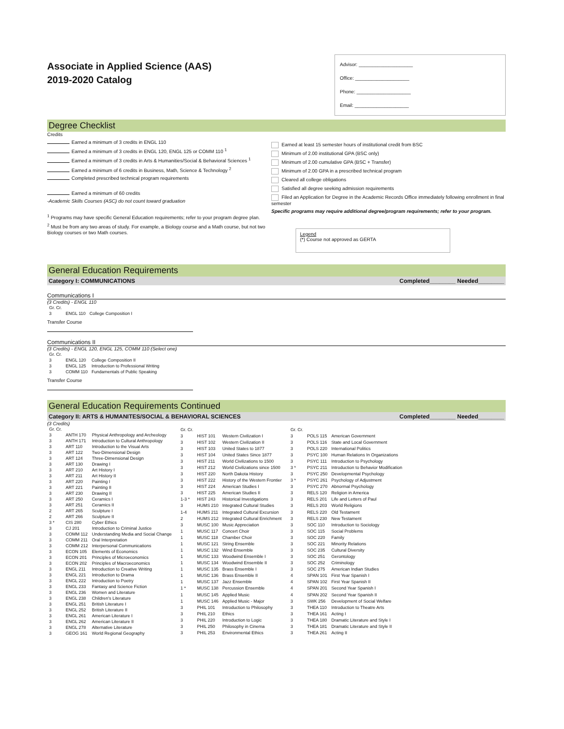Associate in Applied Science (AAS)
2019-2020 Catalog
Advisor: ____________________
Office: ____________________
Phone: ____________________
Email: ____________________
Degree Checklist
Credits
Earned a minimum of 3 credits in ENGL 110
Earned a minimum of 3 credits in ENGL 120, ENGL 125 or COMM 110 <sup>1</sup>
Earned a minimum of 3 credits in Arts & Humanities/Social & Behavioral Sciences <sup>1</sup>
Earned a minimum of 6 credits in Business, Math, Science & Technology <sup>2</sup>
Completed prescribed technical program requirements
Earned a minimum of 60 credits
-Academic Skills Courses (ASC) do not count toward graduation
<sup>1</sup> Programs may have specific General Education requirements; refer to your program degree plan.
<sup>2</sup> Must be from any two areas of study. For example, a Biology course and a Math course, but not two Biology courses or two Math courses.
Earned at least 15 semester hours of institutional credit from BSC
Minimum of 2.00 institutional GPA (BSC only)
Minimum of 2.00 cumulative GPA (BSC + Transfer)
Minimum of 2.00 GPA in a prescribed technical program
Cleared all college obligations
Satisfied all degree seeking admission requirements
Filed an Application for Degree in the Academic Records Office immediately following enrollment in final semester
Specific programs may require additional degree/program requirements; refer to your program.
Legend
(*) Course not approved as GERTA
General Education Requirements
Category I: COMMUNICATIONS Completed________ Needed________
Communications I
(3 Credits) - ENGL 110
| Gr. Cr. | | |
| 3 | ENGL 110 | College Composition I |
Transfer Course
Communications II
(3 Credits) - ENGL 120, ENGL 125, COMM 110 (Select one)
| Gr. Cr. | | |
| 3 | ENGL 120 | College Composition II |
| 3 | ENGL 125 | Introduction to Professional Writing |
| 3 | COMM 110 | Fundamentals of Public Speaking |
Transfer Course
General Education Requirements Continued
Category II: ARTS & HUMANITES/SOCIAL & BEHAVIORAL SCIENCES Completed________ Needed________
(3 Credits)
| Gr. Cr. | | |
| 3 | ANTH 170 | Physical Anthropology and Archeology |
| 3 | ANTH 171 | Introduction to Cultural Anthropology |
| 3 | ART 110 | Introduction to the Visual Arts |
| 3 | ART 122 | Two-Dimensional Design |
| 3 | ART 124 | Three-Dimensional Design |
| 3 | ART 130 | Drawing I |
| 3 | ART 210 | Art History I |
| 3 | ART 211 | Art History II |
| 3 | ART 220 | Painting I |
| 3 | ART 221 | Painting II |
| 3 | ART 230 | Drawing II |
| 3 | ART 250 | Ceramics I |
| 3 | ART 251 | Ceramics II |
| 2 | ART 265 | Sculpture I |
| 2 | ART 266 | Sculpture II |
| 3 * | CIS 280 | Cyber Ethics |
| 3 | CJ 201 | Introduction to Criminal Justice |
| 3 | COMM 112 | Understanding Media and Social Change |
| 3 | COMM 211 | Oral Interpretation |
| 3 | COMM 212 | Interpersonal Communications |
| 3 | ECON 105 | Elements of Economics |
| 3 | ECON 201 | Principles of Microeconomics |
| 3 | ECON 202 | Principles of Macroeconomics |
| 3 | ENGL 211 | Introduction to Creative Writing |
| 3 | ENGL 221 | Introduction to Drama |
| 3 | ENGL 222 | Introduction to Poetry |
| 3 | ENGL 233 | Fantasy and Science Fiction |
| 3 | ENGL 236 | Women and Literature |
| 3 | ENGL 238 | Children's Literature |
| 3 | ENGL 251 | British Literature I |
| 3 | ENGL 252 | British Literature II |
| 3 | ENGL 261 | American Literature I |
| 3 | ENGL 262 | American Literature II |
| 3 | ENGL 278 | Alternative Literature |
| 3 | GEOG 161 | World Regional Geography |
| Gr. Cr. | | |
| 3 | HIST 101 | Western Civilization I |
| 3 | HIST 102 | Western Civilization II |
| 3 | HIST 103 | United States to 1877 |
| 3 | HIST 104 | United States Since 1877 |
| 3 | HIST 211 | World Civilizations to 1500 |
| 3 | HIST 212 | World Civilizations since 1500 |
| 3 | HIST 220 | North Dakota History |
| 3 | HIST 222 | History of the Western Frontier |
| 3 | HIST 224 | American Studies I |
| 3 | HIST 225 | American Studies II |
| 1-3 * | HIST 243 | Historical Investigations |
| 3 | HUMS 210 | Integrated Cultural Studies |
| 1-4 | HUMS 211 | Integrated Cultural Excursion |
| 2 | HUMS 212 | Integrated Cultural Enrichment |
| 3 | MUSC 100 | Music Appreciation |
| 1 | MUSC 117 | Concert Choir |
| 1 | MUSC 118 | Chamber Choir |
| 1 | MUSC 121 | String Ensemble |
| 1 | MUSC 132 | Wind Ensemble |
| 1 | MUSC 133 | Woodwind Ensemble I |
| 1 | MUSC 134 | Woodwind Ensemble II |
| 1 | MUSC 135 | Brass Ensemble I |
| 1 | MUSC 136 | Brass Ensemble II |
| 1 | MUSC 137 | Jazz Ensemble |
| 1 * | MUSC 138 | Percussion Ensemble |
| 1 | MUSC 145 | Applied Music |
| 1 | MUSC 146 | Applied Music - Major |
| 3 | PHIL 101 | Introduction to Philosophy |
| 3 | PHIL 210 | Ethics |
| 3 | PHIL 220 | Introduction to Logic |
| 3 | PHIL 250 | Philosophy in Cinema |
| 3 | PHIL 253 | Environmental Ethics |
| Gr. Cr. | | |
| 3 | POLS 115 | American Government |
| 3 | POLS 116 | State and Local Government |
| 3 | POLS 220 | International Politics |
| 3 | PSYC 100 | Human Relations In Organizations |
| 3 | PSYC 111 | Introduction to Psychology |
| 3 * | PSYC 211 | Introduction to Behavior Modification |
| 3 | PSYC 250 | Developmental Psychology |
| 3 * | PSYC 261 | Psychology of Adjustment |
| 3 | PSYC 270 | Abnormal Psychology |
| 3 | RELS 120 | Religion in America |
| 3 | RELS 201 | Life and Letters of Paul |
| 3 | RELS 203 | World Religions |
| 3 | RELS 220 | Old Testament |
| 3 | RELS 230 | New Testament |
| 3 | SOC 110 | Introduction to Sociology |
| 3 | SOC 115 | Social Problems |
| 3 | SOC 220 | Family |
| 3 | SOC 221 | Minority Relations |
| 3 | SOC 235 | Cultural Diversity |
| 3 | SOC 251 | Gerontology |
| 3 | SOC 252 | Criminology |
| 3 | SOC 275 | American Indian Studies |
| 4 | SPAN 101 | First Year Spanish I |
| 4 | SPAN 102 | First Year Spanish II |
| 4 | SPAN 201 | Second Year Spanish I |
| 4 | SPAN 202 | Second Year Spanish II |
| 3 | SWK 256 | Development of Social Welfare |
| 3 | THEA 110 | Introduction to Theatre Arts |
| 3 | THEA 161 | Acting I |
| 3 | THEA 180 | Dramatic Literature and Style I |
| 3 | THEA 181 | Dramatic Literature and Style II |
| 3 | THEA 261 | Acting II |